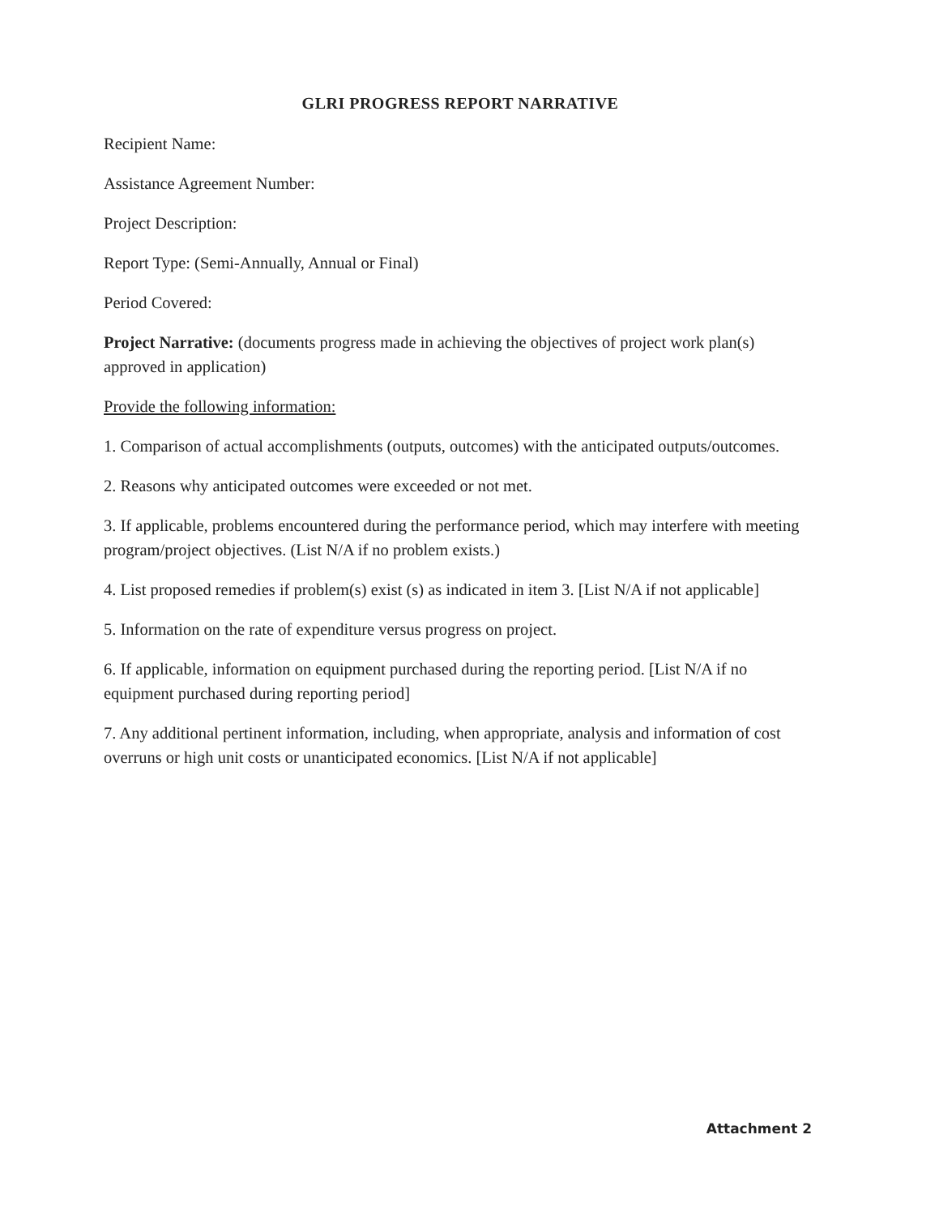GLRI PROGRESS REPORT NARRATIVE
Recipient Name:
Assistance Agreement Number:
Project Description:
Report Type: (Semi-Annually, Annual or Final)
Period Covered:
Project Narrative: (documents progress made in achieving the objectives of project work plan(s) approved in application)
Provide the following information:
1. Comparison of actual accomplishments (outputs, outcomes) with the anticipated outputs/outcomes.
2. Reasons why anticipated outcomes were exceeded or not met.
3. If applicable, problems encountered during the performance period, which may interfere with meeting program/project objectives. (List N/A if no problem exists.)
4. List proposed remedies if problem(s) exist (s) as indicated in item 3. [List N/A if not applicable]
5. Information on the rate of expenditure versus progress on project.
6. If applicable, information on equipment purchased during the reporting period. [List N/A if no equipment purchased during reporting period]
7. Any additional pertinent information, including, when appropriate, analysis and information of cost overruns or high unit costs or unanticipated economics. [List N/A if not applicable]
Attachment 2